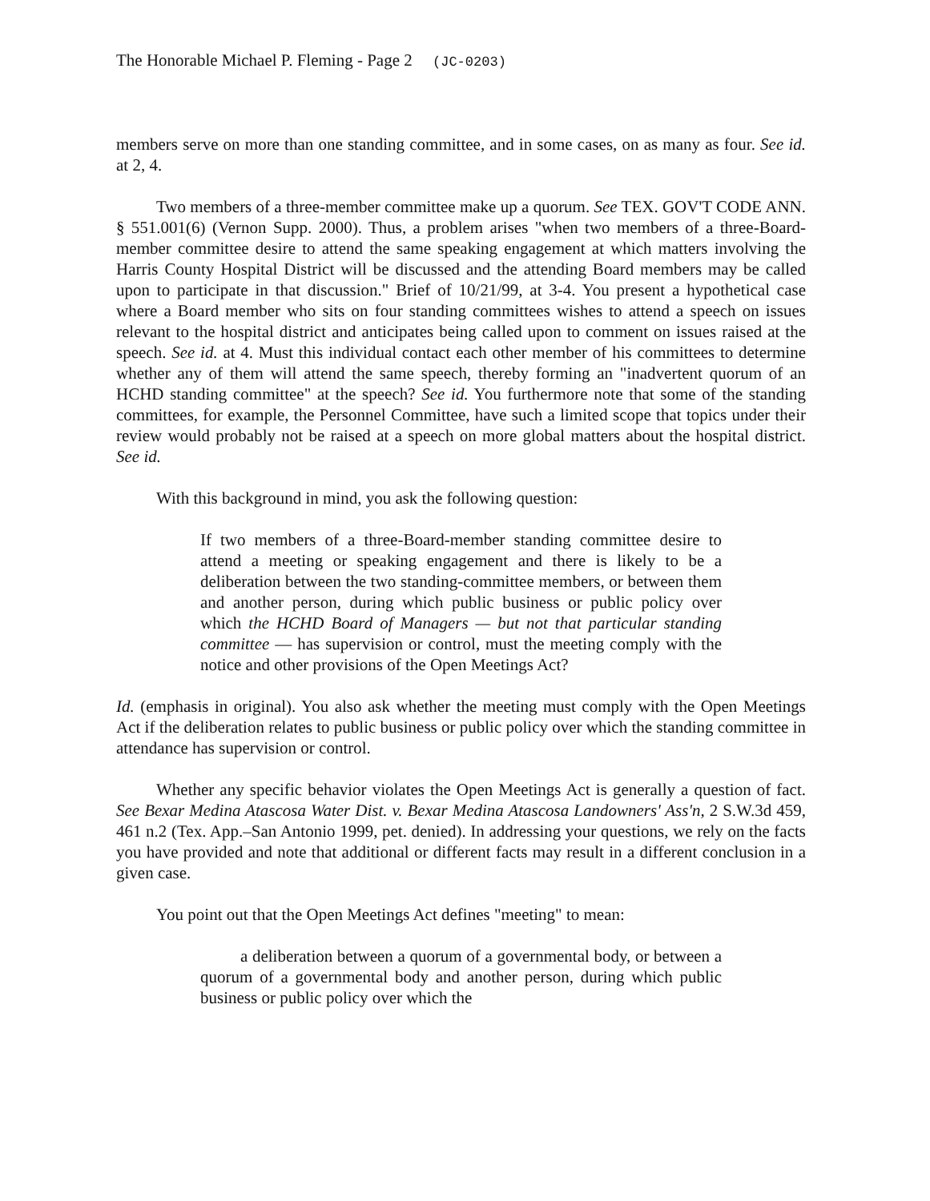The Honorable Michael P. Fleming - Page 2 (JC-0203)
members serve on more than one standing committee, and in some cases, on as many as four. See id. at 2, 4.
Two members of a three-member committee make up a quorum. See TEX. GOV'T CODE ANN. § 551.001(6) (Vernon Supp. 2000). Thus, a problem arises "when two members of a three-Board-member committee desire to attend the same speaking engagement at which matters involving the Harris County Hospital District will be discussed and the attending Board members may be called upon to participate in that discussion." Brief of 10/21/99, at 3-4. You present a hypothetical case where a Board member who sits on four standing committees wishes to attend a speech on issues relevant to the hospital district and anticipates being called upon to comment on issues raised at the speech. See id. at 4. Must this individual contact each other member of his committees to determine whether any of them will attend the same speech, thereby forming an "inadvertent quorum of an HCHD standing committee" at the speech? See id. You furthermore note that some of the standing committees, for example, the Personnel Committee, have such a limited scope that topics under their review would probably not be raised at a speech on more global matters about the hospital district. See id.
With this background in mind, you ask the following question:
If two members of a three-Board-member standing committee desire to attend a meeting or speaking engagement and there is likely to be a deliberation between the two standing-committee members, or between them and another person, during which public business or public policy over which the HCHD Board of Managers — but not that particular standing committee — has supervision or control, must the meeting comply with the notice and other provisions of the Open Meetings Act?
Id. (emphasis in original). You also ask whether the meeting must comply with the Open Meetings Act if the deliberation relates to public business or public policy over which the standing committee in attendance has supervision or control.
Whether any specific behavior violates the Open Meetings Act is generally a question of fact. See Bexar Medina Atascosa Water Dist. v. Bexar Medina Atascosa Landowners' Ass'n, 2 S.W.3d 459, 461 n.2 (Tex. App.–San Antonio 1999, pet. denied). In addressing your questions, we rely on the facts you have provided and note that additional or different facts may result in a different conclusion in a given case.
You point out that the Open Meetings Act defines "meeting" to mean:
a deliberation between a quorum of a governmental body, or between a quorum of a governmental body and another person, during which public business or public policy over which the